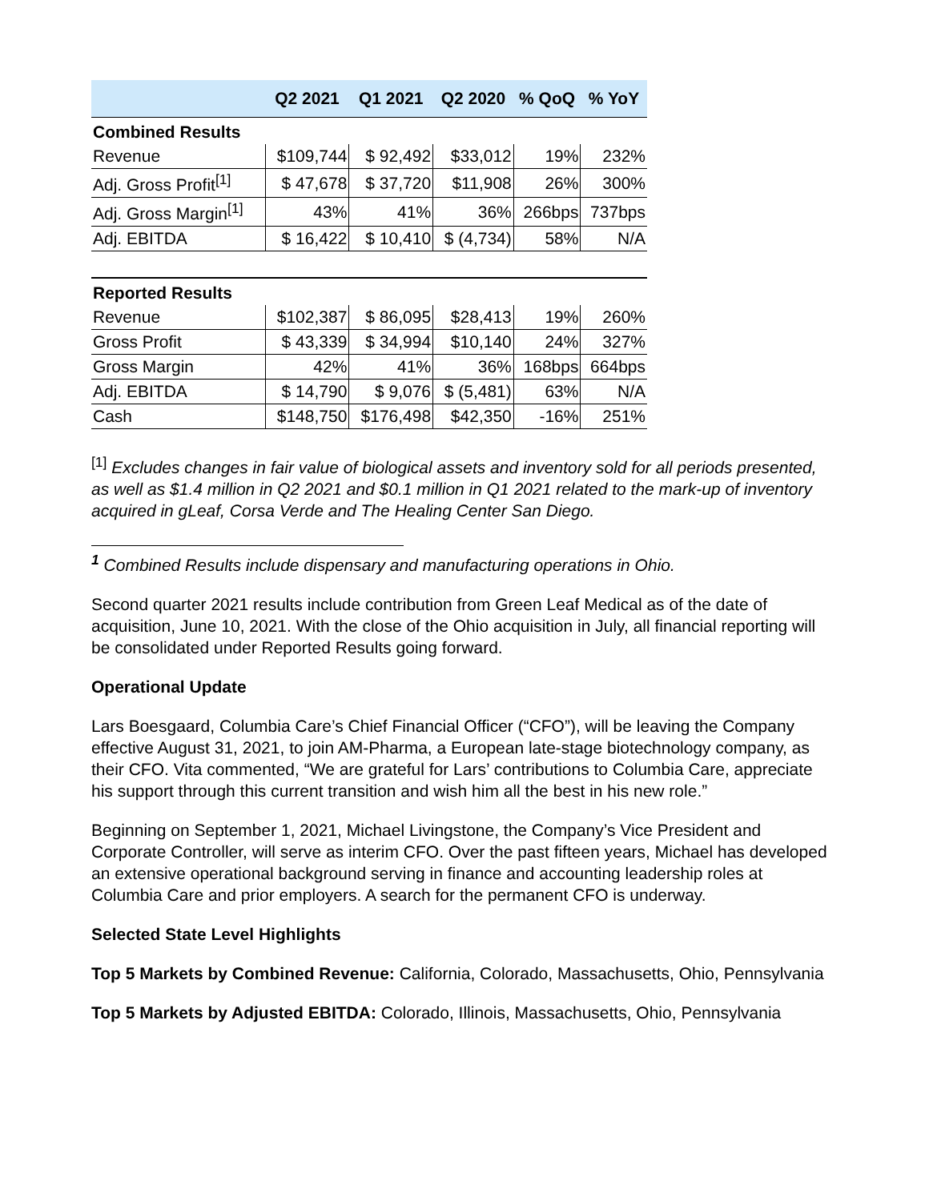| | Q2 2021 | Q1 2021 | Q2 2020 | % QoQ | % YoY |
| --- | --- | --- | --- | --- | --- |
| Combined Results | | | | | |
| Revenue | $109,744 | $ 92,492 | $33,012 | 19% | 232% |
| Adj. Gross Profit<sup>[1]</sup> | $ 47,678 | $ 37,720 | $11,908 | 26% | 300% |
| Adj. Gross Margin<sup>[1]</sup> | 43% | 41% | 36% | 266bps | 737bps |
| Adj. EBITDA | $ 16,422 | $ 10,410 | $ (4,734) | 58% | N/A |
| Reported Results | | | | | |
| Revenue | $102,387 | $ 86,095 | $28,413 | 19% | 260% |
| Gross Profit | $ 43,339 | $ 34,994 | $10,140 | 24% | 327% |
| Gross Margin | 42% | 41% | 36% | 168bps | 664bps |
| Adj. EBITDA | $ 14,790 | $ 9,076 | $ (5,481) | 63% | N/A |
| Cash | $148,750 | $176,498 | $42,350 | -16% | 251% |
<sup>[1]</sup> Excludes changes in fair value of biological assets and inventory sold for all periods presented, as well as $1.4 million in Q2 2021 and $0.1 million in Q1 2021 related to the mark-up of inventory acquired in gLeaf, Corsa Verde and The Healing Center San Diego.
<sup>1</sup> Combined Results include dispensary and manufacturing operations in Ohio.
Second quarter 2021 results include contribution from Green Leaf Medical as of the date of acquisition, June 10, 2021. With the close of the Ohio acquisition in July, all financial reporting will be consolidated under Reported Results going forward.
Operational Update
Lars Boesgaard, Columbia Care’s Chief Financial Officer (“CFO”), will be leaving the Company effective August 31, 2021, to join AM-Pharma, a European late-stage biotechnology company, as their CFO. Vita commented, “We are grateful for Lars’ contributions to Columbia Care, appreciate his support through this current transition and wish him all the best in his new role.”
Beginning on September 1, 2021, Michael Livingstone, the Company’s Vice President and Corporate Controller, will serve as interim CFO. Over the past fifteen years, Michael has developed an extensive operational background serving in finance and accounting leadership roles at Columbia Care and prior employers. A search for the permanent CFO is underway.
Selected State Level Highlights
Top 5 Markets by Combined Revenue: California, Colorado, Massachusetts, Ohio, Pennsylvania
Top 5 Markets by Adjusted EBITDA: Colorado, Illinois, Massachusetts, Ohio, Pennsylvania